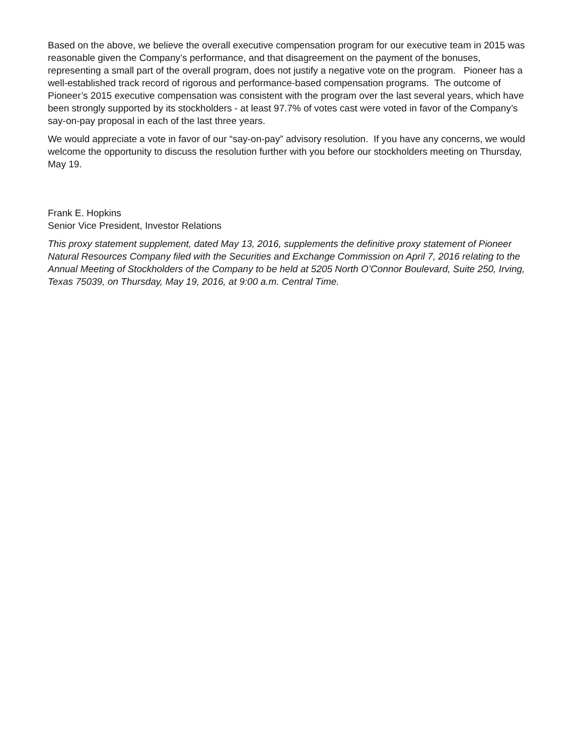Based on the above, we believe the overall executive compensation program for our executive team in 2015 was reasonable given the Company’s performance, and that disagreement on the payment of the bonuses, representing a small part of the overall program, does not justify a negative vote on the program. Pioneer has a well-established track record of rigorous and performance-based compensation programs. The outcome of Pioneer’s 2015 executive compensation was consistent with the program over the last several years, which have been strongly supported by its stockholders - at least 97.7% of votes cast were voted in favor of the Company’s say-on-pay proposal in each of the last three years.
We would appreciate a vote in favor of our “say-on-pay” advisory resolution. If you have any concerns, we would welcome the opportunity to discuss the resolution further with you before our stockholders meeting on Thursday, May 19.
Frank E. Hopkins
Senior Vice President, Investor Relations
This proxy statement supplement, dated May 13, 2016, supplements the definitive proxy statement of Pioneer Natural Resources Company filed with the Securities and Exchange Commission on April 7, 2016 relating to the Annual Meeting of Stockholders of the Company to be held at 5205 North O’Connor Boulevard, Suite 250, Irving, Texas 75039, on Thursday, May 19, 2016, at 9:00 a.m. Central Time.